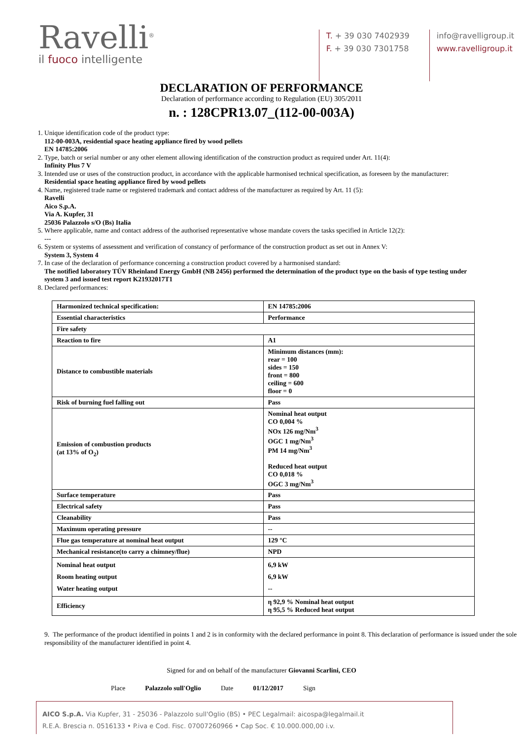Ravelli<sup>®</sup>
il fuoco intelligente
T. + 39 030 7402939
F. + 39 030 7301758
info@ravelligroup.it
www.ravelligroup.it
DECLARATION OF PERFORMANCE
Declaration of performance according to Regulation (EU) 305/2011
n. : 128CPR13.07_(112-00-003A)
1. Unique identification code of the product type:
112-00-003A, residential space heating appliance fired by wood pellets
EN 14785:2006
2. Type, batch or serial number or any other element allowing identification of the construction product as required under Art. 11(4):
Infinity Plus 7 V
3. Intended use or uses of the construction product, in accordance with the applicable harmonised technical specification, as foreseen by the manufacturer:
Residential space heating appliance fired by wood pellets
4. Name, registered trade name or registered trademark and contact address of the manufacturer as required by Art. 11 (5):
Ravelli
Aico S.p.A.
Via A. Kupfer, 31
25036 Palazzolo s/O (Bs) Italia
5. Where applicable, name and contact address of the authorised representative whose mandate covers the tasks specified in Article 12(2):
---
6. System or systems of assessment and verification of constancy of performance of the construction product as set out in Annex V:
System 3, System 4
7. In case of the declaration of performance concerning a construction product covered by a harmonised standard:
The notified laboratory TÜV Rheinland Energy GmbH (NB 2456) performed the determination of the product type on the basis of type testing under system 3 and issued test report K21932017T1
8. Declared performances:
| Harmonized technical specification: | EN 14785:2006 |
| Essential characteristics | Performance |
| Fire safety | |
| Reaction to fire | A1 |
| Distance to combustible materials | Minimum distances (mm): rear = 100 sides = 150 front = 800 ceiling = 600 floor = 0 |
| Risk of burning fuel falling out | Pass |
| Emission of combustion products (at 13% of O<sub>2</sub>) | Nominal heat output CO 0,004 % NOx 126 mg/Nm<sup>3</sup> OGC 1 mg/Nm<sup>3</sup> PM 14 mg/Nm<sup>3</sup> Reduced heat output CO 0,018 % OGC 3 mg/Nm<sup>3</sup> |
| Surface temperature | Pass |
| Electrical safety | Pass |
| Cleanability | Pass |
| Maximum operating pressure | -- |
| Flue gas temperature at nominal heat output | 129 °C |
| Mechanical resistance(to carry a chimney/flue) | NPD |
| Nominal heat output Room heating output Water heating output | 6,9 kW 6,9 kW -- |
| Efficiency | η 92,9 % Nominal heat output η 95,5 % Reduced heat output |
9. The performance of the product identified in points 1 and 2 is in conformity with the declared performance in point 8. This declaration of performance is issued under the sole responsibility of the manufacturer identified in point 4.
Signed for and on behalf of the manufacturer Giovanni Scarlini, CEO
Place Palazzolo sull'Oglio Date 01/12/2017 Sign
AICO S.p.A. Via Kupfer, 31 - 25036 - Palazzolo sull'Oglio (BS) • PEC Legalmail: aicospa@legalmail.it
R.E.A. Brescia n. 0516133 • P.iva e Cod. Fisc. 07007260966 • Cap Soc. € 10.000.000,00 i.v.